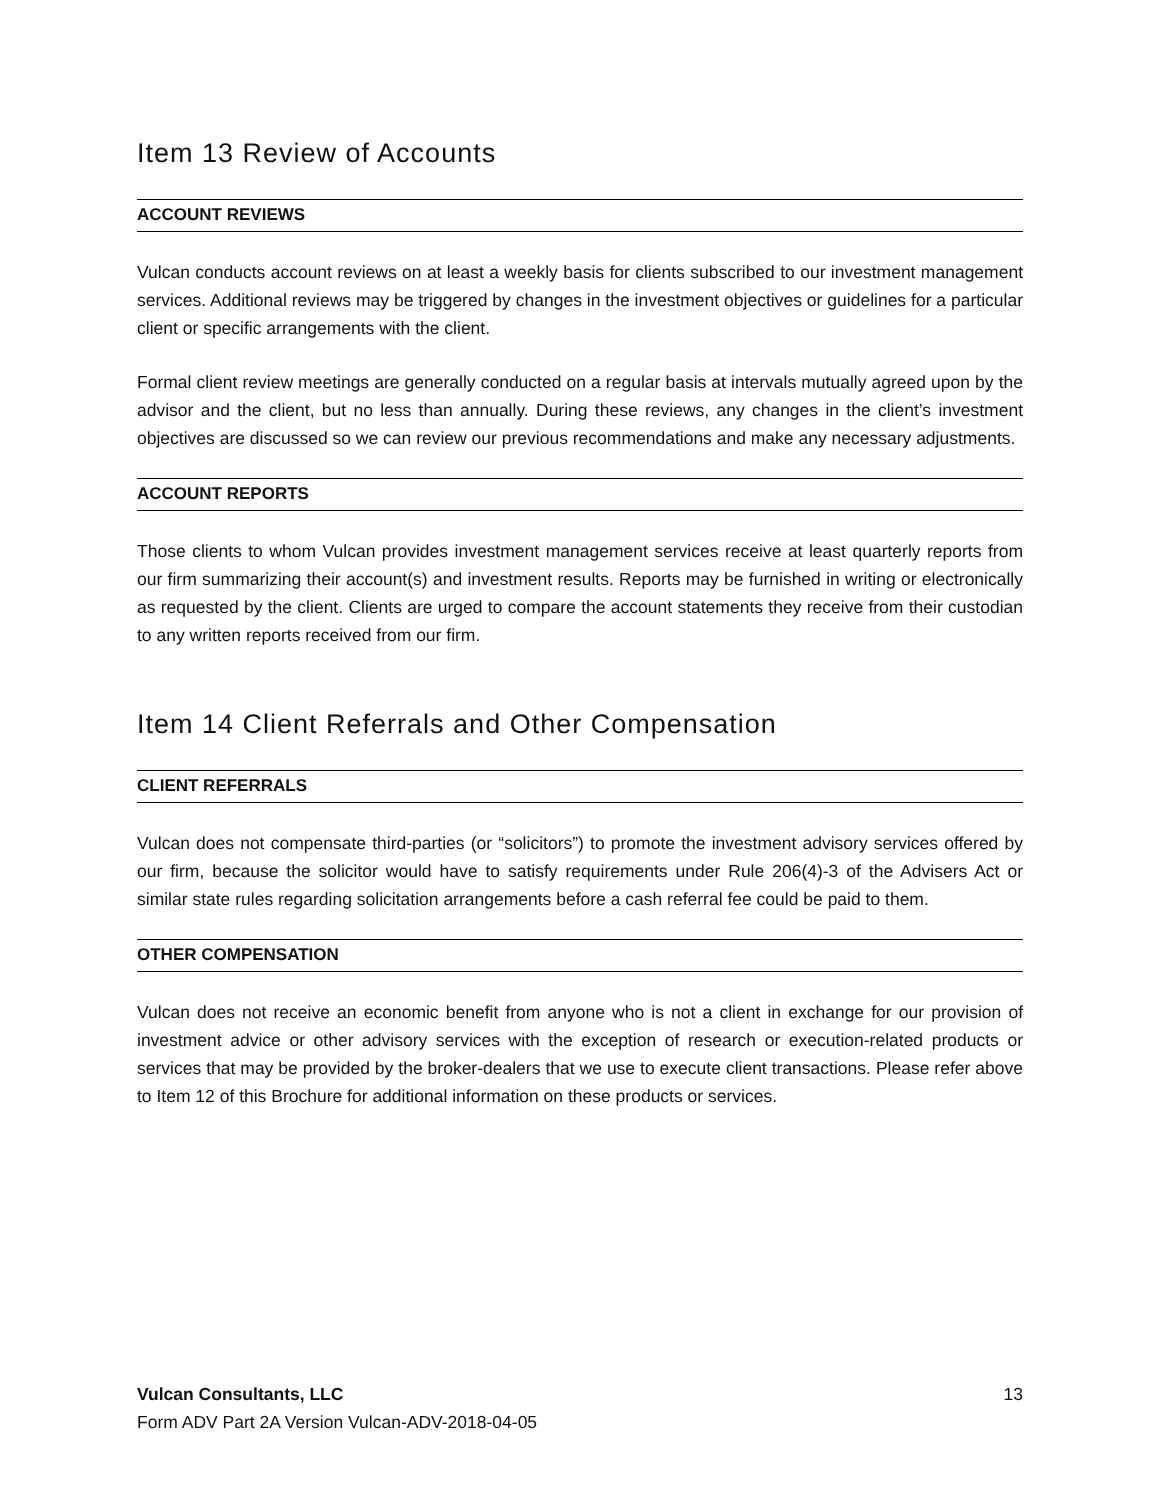Item 13 Review of Accounts
ACCOUNT REVIEWS
Vulcan conducts account reviews on at least a weekly basis for clients subscribed to our investment management services. Additional reviews may be triggered by changes in the investment objectives or guidelines for a particular client or specific arrangements with the client.
Formal client review meetings are generally conducted on a regular basis at intervals mutually agreed upon by the advisor and the client, but no less than annually. During these reviews, any changes in the client’s investment objectives are discussed so we can review our previous recommendations and make any necessary adjustments.
ACCOUNT REPORTS
Those clients to whom Vulcan provides investment management services receive at least quarterly reports from our firm summarizing their account(s) and investment results. Reports may be furnished in writing or electronically as requested by the client. Clients are urged to compare the account statements they receive from their custodian to any written reports received from our firm.
Item 14 Client Referrals and Other Compensation
CLIENT REFERRALS
Vulcan does not compensate third-parties (or “solicitors”) to promote the investment advisory services offered by our firm, because the solicitor would have to satisfy requirements under Rule 206(4)-3 of the Advisers Act or similar state rules regarding solicitation arrangements before a cash referral fee could be paid to them.
OTHER COMPENSATION
Vulcan does not receive an economic benefit from anyone who is not a client in exchange for our provision of investment advice or other advisory services with the exception of research or execution-related products or services that may be provided by the broker-dealers that we use to execute client transactions. Please refer above to Item 12 of this Brochure for additional information on these products or services.
Vulcan Consultants, LLC 13
Form ADV Part 2A Version Vulcan-ADV-2018-04-05